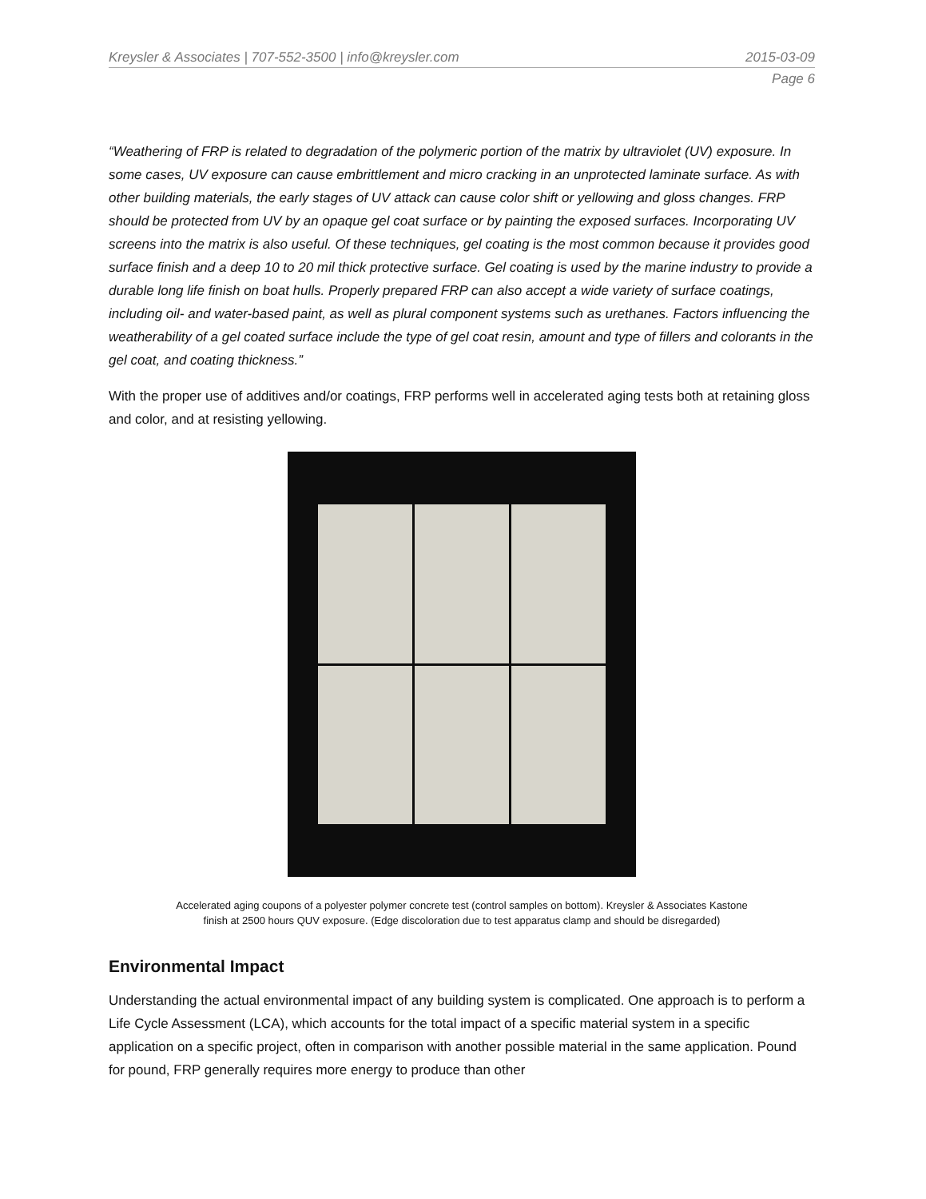Kreysler & Associates | 707-552-3500 | info@kreysler.com 2015-03-09
Page 6
“Weathering of FRP is related to degradation of the polymeric portion of the matrix by ultraviolet (UV) exposure. In some cases, UV exposure can cause embrittlement and micro cracking in an unprotected laminate surface. As with other building materials, the early stages of UV attack can cause color shift or yellowing and gloss changes. FRP should be protected from UV by an opaque gel coat surface or by painting the exposed surfaces. Incorporating UV screens into the matrix is also useful. Of these techniques, gel coating is the most common because it provides good surface finish and a deep 10 to 20 mil thick protective surface. Gel coating is used by the marine industry to provide a durable long life finish on boat hulls. Properly prepared FRP can also accept a wide variety of surface coatings, including oil- and water-based paint, as well as plural component systems such as urethanes. Factors influencing the weatherability of a gel coated surface include the type of gel coat resin, amount and type of fillers and colorants in the gel coat, and coating thickness.”
With the proper use of additives and/or coatings, FRP performs well in accelerated aging tests both at retaining gloss and color, and at resisting yellowing.
Accelerated aging coupons of a polyester polymer concrete test (control samples on bottom). Kreysler & Associates Kastone
finish at 2500 hours QUV exposure. (Edge discoloration due to test apparatus clamp and should be disregarded)
Environmental Impact
Understanding the actual environmental impact of any building system is complicated. One approach is to perform a Life Cycle Assessment (LCA), which accounts for the total impact of a specific material system in a specific application on a specific project, often in comparison with another possible material in the same application. Pound for pound, FRP generally requires more energy to produce than other